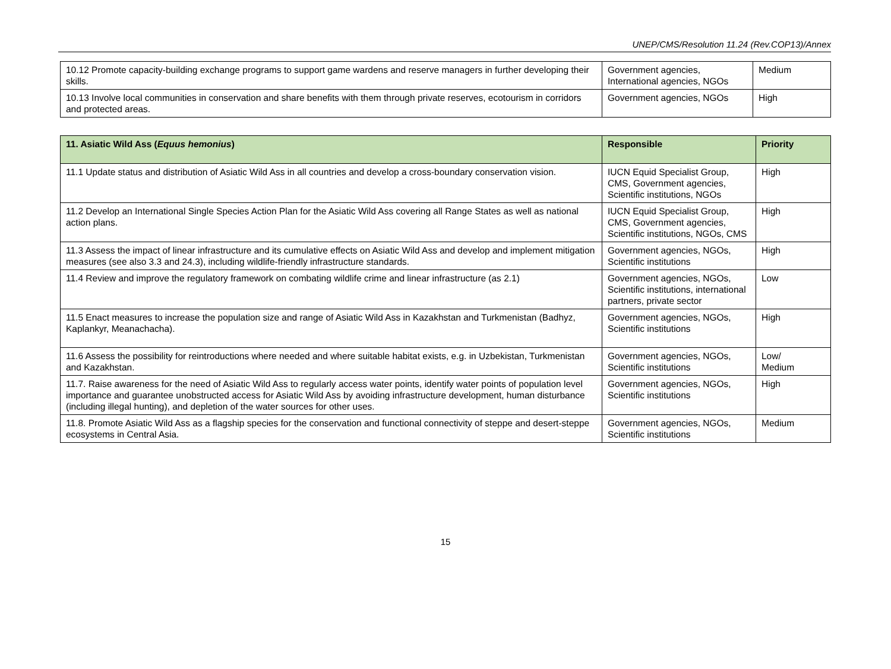UNEP/CMS/Resolution 11.24 (Rev.COP13)/Annex
| 10.12 Promote capacity-building exchange programs to support game wardens and reserve managers in further developing their skills. | Government agencies, International agencies, NGOs | Medium |
| 10.13 Involve local communities in conservation and share benefits with them through private reserves, ecotourism in corridors and protected areas. | Government agencies, NGOs | High |
| 11. Asiatic Wild Ass ( Equus hemonius ) | Responsible | Priority |
| --- | --- | --- |
| 11.1 Update status and distribution of Asiatic Wild Ass in all countries and develop a cross-boundary conservation vision. | IUCN Equid Specialist Group, CMS, Government agencies, Scientific institutions, NGOs | High |
| 11.2 Develop an International Single Species Action Plan for the Asiatic Wild Ass covering all Range States as well as national action plans. | IUCN Equid Specialist Group, CMS, Government agencies, Scientific institutions, NGOs, CMS | High |
| 11.3 Assess the impact of linear infrastructure and its cumulative effects on Asiatic Wild Ass and develop and implement mitigation measures (see also 3.3 and 24.3), including wildlife-friendly infrastructure standards. | Government agencies, NGOs, Scientific institutions | High |
| 11.4 Review and improve the regulatory framework on combating wildlife crime and linear infrastructure (as 2.1) | Government agencies, NGOs, Scientific institutions, international partners, private sector | Low |
| 11.5 Enact measures to increase the population size and range of Asiatic Wild Ass in Kazakhstan and Turkmenistan (Badhyz, Kaplankyr, Meanachacha). | Government agencies, NGOs, Scientific institutions | High |
| 11.6 Assess the possibility for reintroductions where needed and where suitable habitat exists, e.g. in Uzbekistan, Turkmenistan and Kazakhstan. | Government agencies, NGOs, Scientific institutions | Low/ Medium |
| 11.7. Raise awareness for the need of Asiatic Wild Ass to regularly access water points, identify water points of population level importance and guarantee unobstructed access for Asiatic Wild Ass by avoiding infrastructure development, human disturbance (including illegal hunting), and depletion of the water sources for other uses. | Government agencies, NGOs, Scientific institutions | High |
| 11.8. Promote Asiatic Wild Ass as a flagship species for the conservation and functional connectivity of steppe and desert-steppe ecosystems in Central Asia. | Government agencies, NGOs, Scientific institutions | Medium |
15